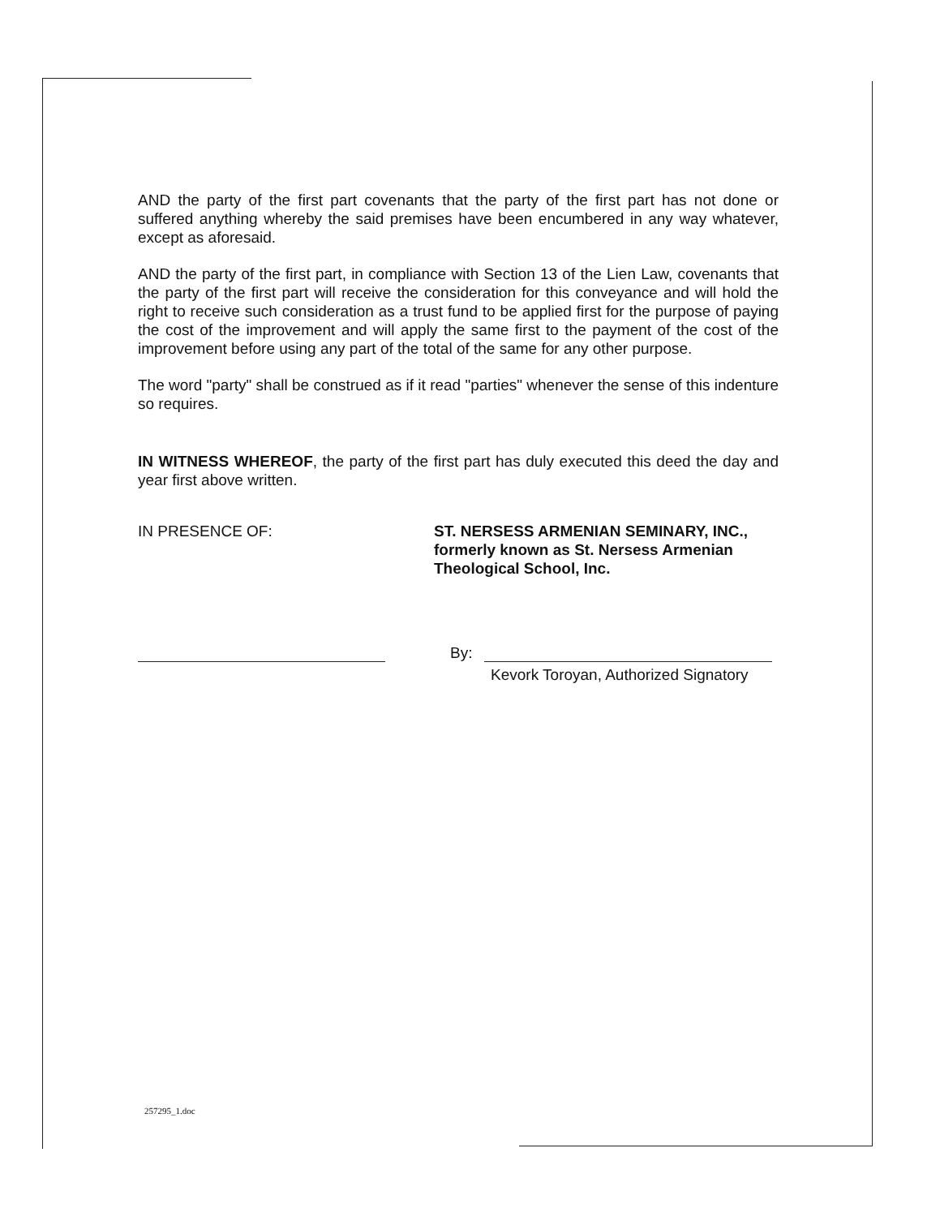AND the party of the first part covenants that the party of the first part has not done or suffered anything whereby the said premises have been encumbered in any way whatever, except as aforesaid.
AND the party of the first part, in compliance with Section 13 of the Lien Law, covenants that the party of the first part will receive the consideration for this conveyance and will hold the right to receive such consideration as a trust fund to be applied first for the purpose of paying the cost of the improvement and will apply the same first to the payment of the cost of the improvement before using any part of the total of the same for any other purpose.
The word "party" shall be construed as if it read "parties" whenever the sense of this indenture so requires.
IN WITNESS WHEREOF, the party of the first part has duly executed this deed the day and year first above written.
IN PRESENCE OF: ST. NERSESS ARMENIAN SEMINARY, INC., formerly known as St. Nersess Armenian Theological School, Inc.
By:
Kevork Toroyan, Authorized Signatory
257295_1.doc